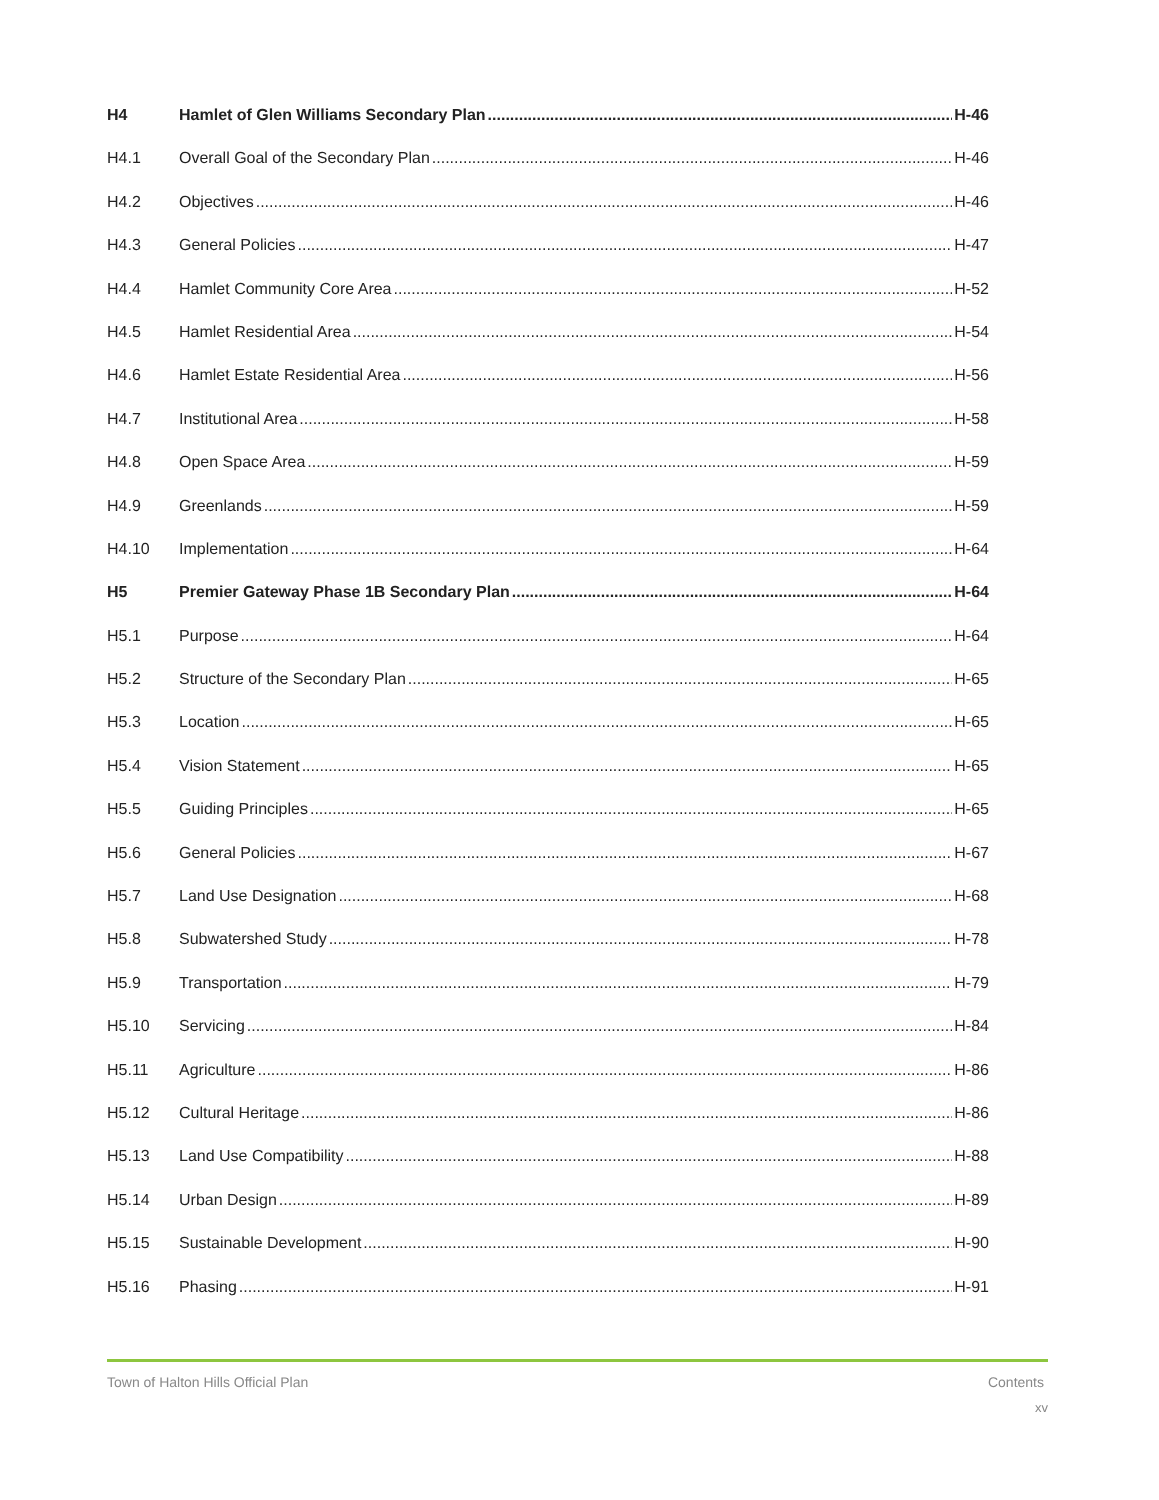H4 Hamlet of Glen Williams Secondary Plan H-46
H4.1 Overall Goal of the Secondary Plan H-46
H4.2 Objectives H-46
H4.3 General Policies H-47
H4.4 Hamlet Community Core Area H-52
H4.5 Hamlet Residential Area H-54
H4.6 Hamlet Estate Residential Area H-56
H4.7 Institutional Area H-58
H4.8 Open Space Area H-59
H4.9 Greenlands H-59
H4.10 Implementation H-64
H5 Premier Gateway Phase 1B Secondary Plan H-64
H5.1 Purpose H-64
H5.2 Structure of the Secondary Plan H-65
H5.3 Location H-65
H5.4 Vision Statement H-65
H5.5 Guiding Principles H-65
H5.6 General Policies H-67
H5.7 Land Use Designation H-68
H5.8 Subwatershed Study H-78
H5.9 Transportation H-79
H5.10 Servicing H-84
H5.11 Agriculture H-86
H5.12 Cultural Heritage H-86
H5.13 Land Use Compatibility H-88
H5.14 Urban Design H-89
H5.15 Sustainable Development H-90
H5.16 Phasing H-91
Town of Halton Hills Official Plan Contents
xv